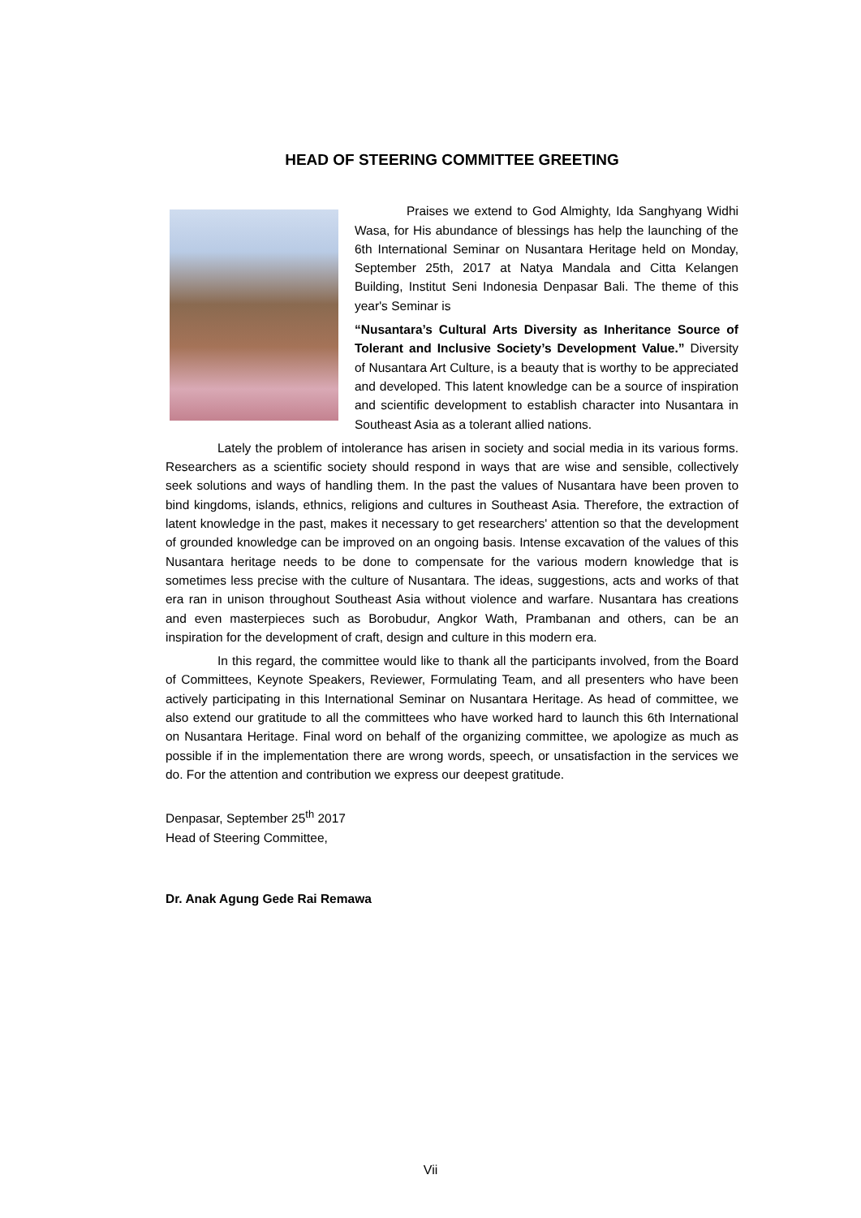HEAD OF STEERING COMMITTEE GREETING
Praises we extend to God Almighty, Ida Sanghyang Widhi Wasa, for His abundance of blessings has help the launching of the 6th International Seminar on Nusantara Heritage held on Monday, September 25th, 2017 at Natya Mandala and Citta Kelangen Building, Institut Seni Indonesia Denpasar Bali. The theme of this year's Seminar is
“Nusantara’s Cultural Arts Diversity as Inheritance Source of Tolerant and Inclusive Society’s Development Value.” Diversity of Nusantara Art Culture, is a beauty that is worthy to be appreciated and developed. This latent knowledge can be a source of inspiration and scientific development to establish character into Nusantara in Southeast Asia as a tolerant allied nations.
Lately the problem of intolerance has arisen in society and social media in its various forms. Researchers as a scientific society should respond in ways that are wise and sensible, collectively seek solutions and ways of handling them. In the past the values of Nusantara have been proven to bind kingdoms, islands, ethnics, religions and cultures in Southeast Asia. Therefore, the extraction of latent knowledge in the past, makes it necessary to get researchers' attention so that the development of grounded knowledge can be improved on an ongoing basis. Intense excavation of the values of this Nusantara heritage needs to be done to compensate for the various modern knowledge that is sometimes less precise with the culture of Nusantara. The ideas, suggestions, acts and works of that era ran in unison throughout Southeast Asia without violence and warfare. Nusantara has creations and even masterpieces such as Borobudur, Angkor Wath, Prambanan and others, can be an inspiration for the development of craft, design and culture in this modern era.
In this regard, the committee would like to thank all the participants involved, from the Board of Committees, Keynote Speakers, Reviewer, Formulating Team, and all presenters who have been actively participating in this International Seminar on Nusantara Heritage. As head of committee, we also extend our gratitude to all the committees who have worked hard to launch this 6th International on Nusantara Heritage. Final word on behalf of the organizing committee, we apologize as much as possible if in the implementation there are wrong words, speech, or unsatisfaction in the services we do. For the attention and contribution we express our deepest gratitude.
Denpasar, September 25<sup>th</sup> 2017
Head of Steering Committee,
Dr. Anak Agung Gede Rai Remawa
Vii